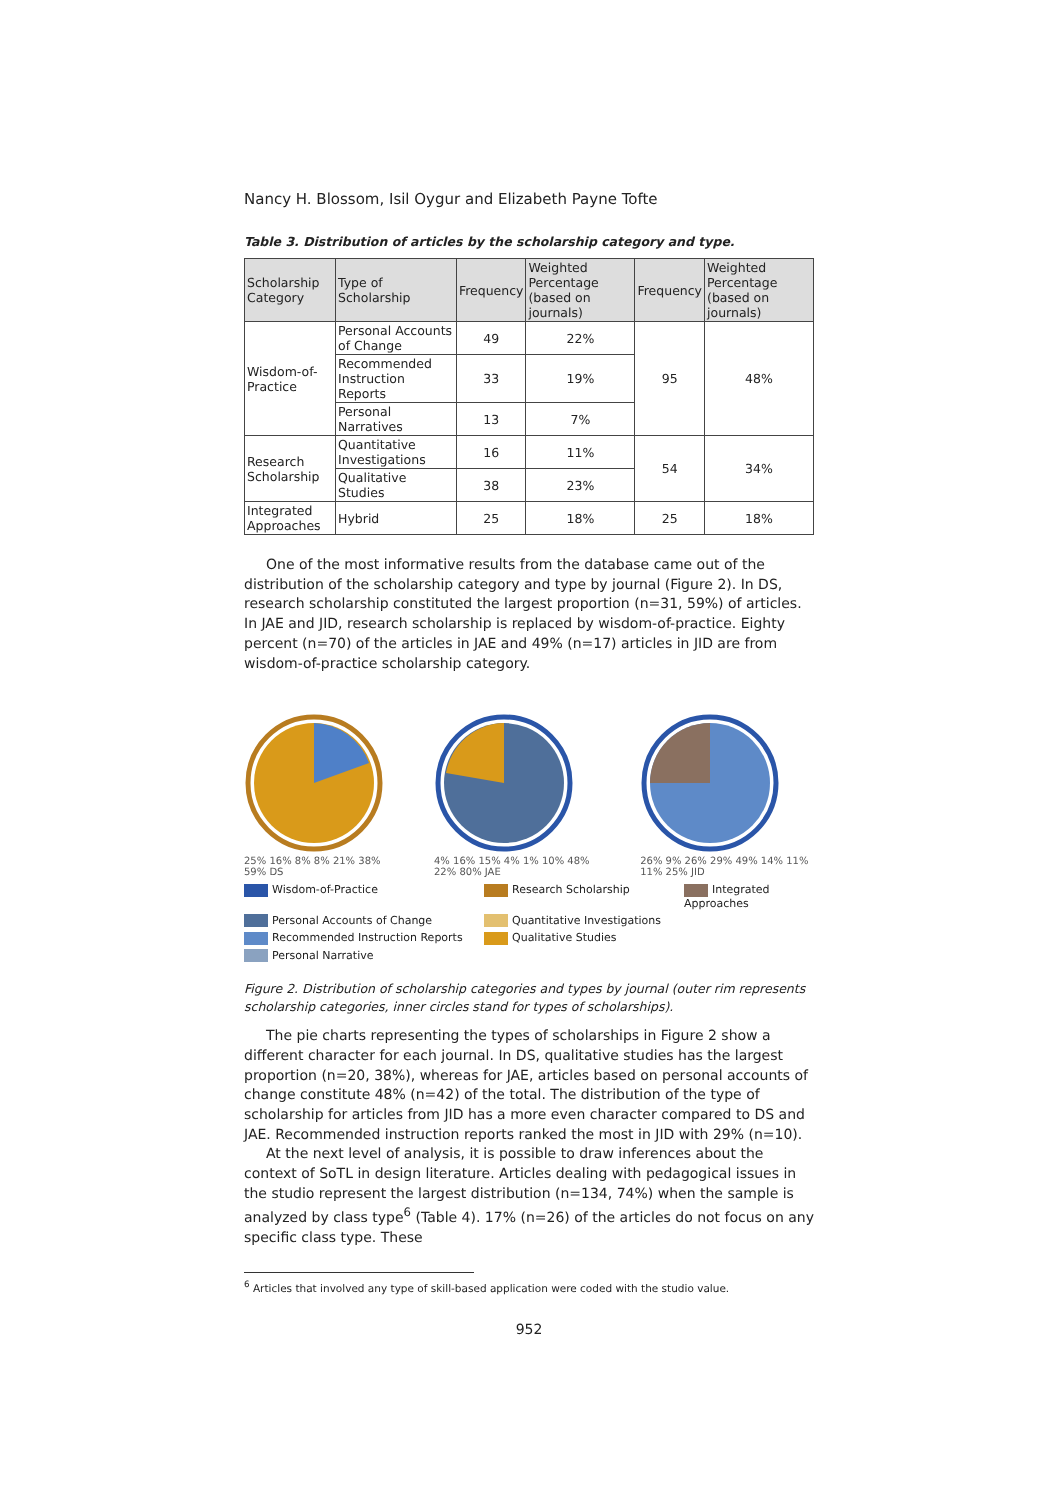Nancy H. Blossom, Isil Oygur and Elizabeth Payne Tofte
Table 3. Distribution of articles by the scholarship category and type.
| Scholarship Category | Type of Scholarship | Frequency | Weighted Percentage (based on journals) | Frequency | Weighted Percentage (based on journals) |
| --- | --- | --- | --- | --- | --- |
| Wisdom-of-Practice | Personal Accounts of Change | 49 | 22% | 95 | 48% |
| | Recommended Instruction Reports | 33 | 19% | | |
| | Personal Narratives | 13 | 7% | | |
| Research Scholarship | Quantitative Investigations | 16 | 11% | 54 | 34% |
| | Qualitative Studies | 38 | 23% | | |
| Integrated Approaches | Hybrid | 25 | 18% | 25 | 18% |
One of the most informative results from the database came out of the distribution of the scholarship category and type by journal (Figure 2). In DS, research scholarship constituted the largest proportion (n=31, 59%) of articles. In JAE and JID, research scholarship is replaced by wisdom-of-practice. Eighty percent (n=70) of the articles in JAE and 49% (n=17) articles in JID are from wisdom-of-practice scholarship category.
25% 16% 8% 8% 21% 38% 59% DS 4% 16% 15% 4% 1% 10% 48% 22% 80% JAE
26% 9% 26% 29% 49% 14% 11% 11% 25% JID
Wisdom-of-Practice
Research Scholarship
Integrated Approaches
Personal Accounts of Change
Quantitative Investigations
Recommended Instruction Reports
Qualitative Studies
Personal Narrative
Figure 2. Distribution of scholarship categories and types by journal (outer rim represents scholarship categories, inner circles stand for types of scholarships).
The pie charts representing the types of scholarships in Figure 2 show a different character for each journal. In DS, qualitative studies has the largest proportion (n=20, 38%), whereas for JAE, articles based on personal accounts of change constitute 48% (n=42) of the total. The distribution of the type of scholarship for articles from JID has a more even character compared to DS and JAE. Recommended instruction reports ranked the most in JID with 29% (n=10).
At the next level of analysis, it is possible to draw inferences about the context of SoTL in design literature. Articles dealing with pedagogical issues in the studio represent the largest distribution (n=134, 74%) when the sample is analyzed by class type<sup>6</sup> (Table 4). 17% (n=26) of the articles do not focus on any specific class type. These
<sup>6</sup> Articles that involved any type of skill-based application were coded with the studio value.
952